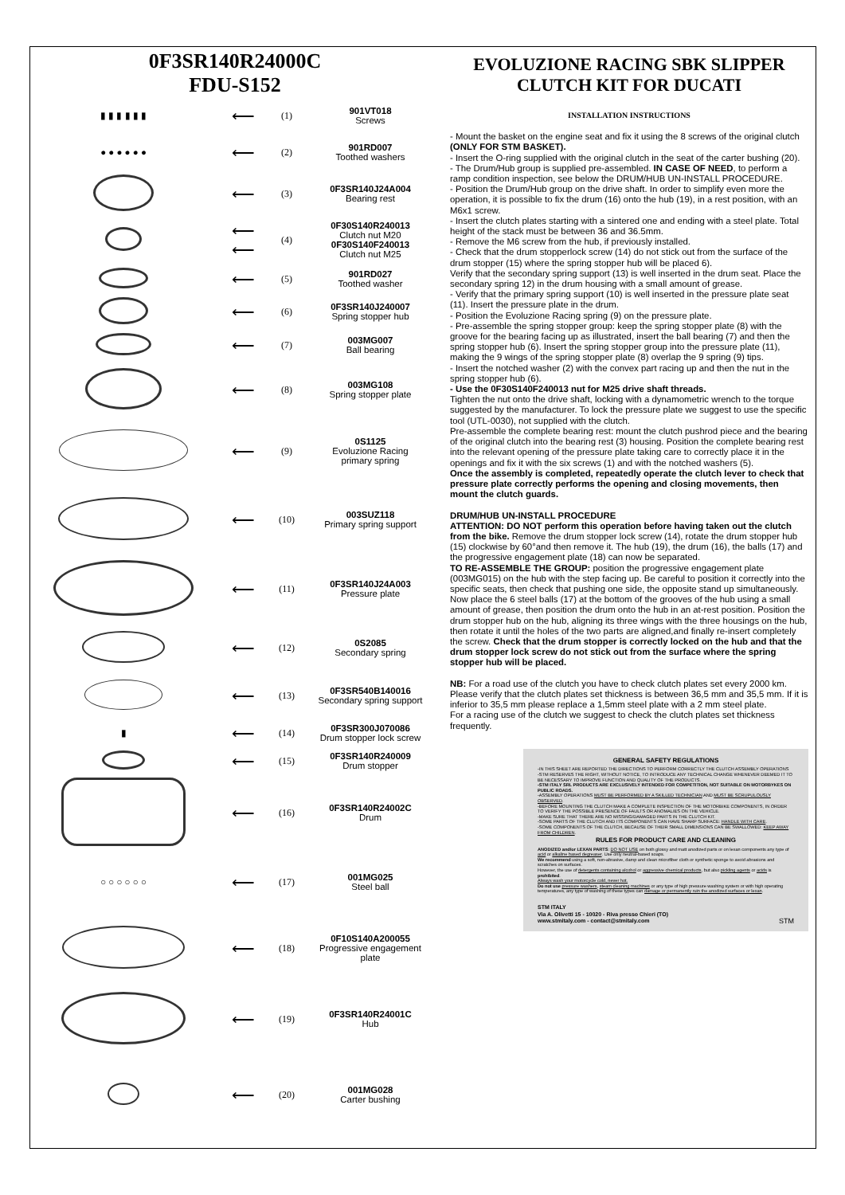0F3SR140R24000C
FDU-S152
| ▮ ▮ ▮ ▮ ▮ ▮ | ⟵ | (1) | 901VT018 Screws |
| ● ● ● ● ● ● | ⟵ | (2) | 901RD007 Toothed washers |
| | ⟵ | (3) | 0F3SR140J24A004 Bearing rest |
| | ⟵ ⟵ | (4) | 0F30S140R240013 Clutch nut M20 0F30S140F240013 Clutch nut M25 |
| | ⟵ | (5) | 901RD027 Toothed washer |
| | ⟵ | (6) | 0F3SR140J240007 Spring stopper hub |
| | ⟵ | (7) | 003MG007 Ball bearing |
| | ⟵ | (8) | 003MG108 Spring stopper plate |
| | ⟵ | (9) | 0S1125 Evoluzione Racing primary spring |
| | ⟵ | (10) | 003SUZ118 Primary spring support |
| | ⟵ | (11) | 0F3SR140J24A003 Pressure plate |
| | ⟵ | (12) | 0S2085 Secondary spring |
| | ⟵ | (13) | 0F3SR540B140016 Secondary spring support |
| ▮ | ⟵ | (14) | 0F3SR300J070086 Drum stopper lock screw |
| | ⟵ | (15) | 0F3SR140R240009 Drum stopper |
| | ⟵ | (16) | 0F3SR140R24002C Drum |
| ○ ○ ○ ○ ○ ○ | ⟵ | (17) | 001MG025 Steel ball |
| | ⟵ | (18) | 0F10S140A200055 Progressive engagement plate |
| | ⟵ | (19) | 0F3SR140R24001C Hub |
| | ⟵ | (20) | 001MG028 Carter bushing |
EVOLUZIONE RACING SBK SLIPPER
CLUTCH KIT FOR DUCATI
INSTALLATION INSTRUCTIONS
- Mount the basket on the engine seat and fix it using the 8 screws of the original clutch (ONLY FOR STM BASKET).
- Insert the O-ring supplied with the original clutch in the seat of the carter bushing (20).
- The Drum/Hub group is supplied pre-assembled. IN CASE OF NEED, to perform a ramp condition inspection, see below the DRUM/HUB UN-INSTALL PROCEDURE.
- Position the Drum/Hub group on the drive shaft. In order to simplify even more the operation, it is possible to fix the drum (16) onto the hub (19), in a rest position, with an M6x1 screw.
- Insert the clutch plates starting with a sintered one and ending with a steel plate. Total height of the stack must be between 36 and 36.5mm.
- Remove the M6 screw from the hub, if previously installed.
- Check that the drum stopperlock screw (14) do not stick out from the surface of the drum stopper (15) where the spring stopper hub will be placed 6).
Verify that the secondary spring support (13) is well inserted in the drum seat. Place the secondary spring 12) in the drum housing with a small amount of grease.
- Verify that the primary spring support (10) is well inserted in the pressure plate seat (11). Insert the pressure plate in the drum.
- Position the Evoluzione Racing spring (9) on the pressure plate.
- Pre-assemble the spring stopper group: keep the spring stopper plate (8) with the groove for the bearing facing up as illustrated, insert the ball bearing (7) and then the spring stopper hub (6). Insert the spring stopper group into the pressure plate (11), making the 9 wings of the spring stopper plate (8) overlap the 9 spring (9) tips.
- Insert the notched washer (2) with the convex part racing up and then the nut in the spring stopper hub (6).
- Use the 0F30S140F240013 nut for M25 drive shaft threads.
Tighten the nut onto the drive shaft, locking with a dynamometric wrench to the torque suggested by the manufacturer. To lock the pressure plate we suggest to use the specific tool (UTL-0030), not supplied with the clutch.
Pre-assemble the complete bearing rest: mount the clutch pushrod piece and the bearing of the original clutch into the bearing rest (3) housing. Position the complete bearing rest into the relevant opening of the pressure plate taking care to correctly place it in the openings and fix it with the six screws (1) and with the notched washers (5).
Once the assembly is completed, repeatedly operate the clutch lever to check that pressure plate correctly performs the opening and closing movements, then mount the clutch guards.
DRUM/HUB UN-INSTALL PROCEDURE
ATTENTION: DO NOT perform this operation before having taken out the clutch from the bike. Remove the drum stopper lock screw (14), rotate the drum stopper hub (15) clockwise by 60°and then remove it. The hub (19), the drum (16), the balls (17) and the progressive engagement plate (18) can now be separated.
TO RE-ASSEMBLE THE GROUP: position the progressive engagement plate (003MG015) on the hub with the step facing up. Be careful to position it correctly into the specific seats, then check that pushing one side, the opposite stand up simultaneously. Now place the 6 steel balls (17) at the bottom of the grooves of the hub using a small amount of grease, then position the drum onto the hub in an at-rest position. Position the drum stopper hub on the hub, aligning its three wings with the three housings on the hub, then rotate it until the holes of the two parts are aligned,and finally re-insert completely the screw. Check that the drum stopper is correctly locked on the hub and that the drum stopper lock screw do not stick out from the surface where the spring stopper hub will be placed.
NB: For a road use of the clutch you have to check clutch plates set every 2000 km. Please verify that the clutch plates set thickness is between 36,5 mm and 35,5 mm. If it is inferior to 35,5 mm please replace a 1,5mm steel plate with a 2 mm steel plate.
For a racing use of the clutch we suggest to check the clutch plates set thickness frequently.
GENERAL SAFETY REGULATIONS
-IN THIS SHEET ARE REPORTED THE DIRECTIONS TO PERFORM CORRECTLY THE CLUTCH ASSEMBLY OPERATIONS
-STM RESERVES THE RIGHT, WITHOUT NOTICE, TO INTRODUCE ANY TECHNICAL CHANGE WHENEVER DEEMED IT TO BE NECESSARY TO IMPROVE FUNCTION AND QUALITY OF THE PRODUCTS.
-STM ITALY SRL PRODUCTS ARE EXCLUSIVELY INTENDED FOR COMPETITION, NOT SUITABLE ON MOTORBYKES ON PUBLIC ROADS.
-ASSEMBLY OPERATIONS MUST BE PERFORMED BY A SKILLED TECHNICIAN AND MUST BE SCRUPULOUSLY OBSERVED.
-BEFORE MOUNTING THE CLUTCH MAKE A COMPLETE INSPECTION OF THE MOTORBIKE COMPONENTS, IN ORDER TO VERIFY THE POSSIBLE PRESENCE OF FAULTS OR ANOMALIES ON THE VEHICLE.
-MAKE SURE THAT THERE ARE NO MISSING/DAMAGED PARTS IN THE CLUTCH KIT.
-SOME PARTS OF THE CLUTCH AND ITS COMPONENTS CAN HAVE SHARP SURFACE: HANDLE WITH CARE.
-SOME COMPONENTS OF THE CLUTCH, BECAUSE OF THEIR SMALL DIMENSIONS CAN BE SWALLOWED: KEEP AWAY FROM CHILDREN.
RULES FOR PRODUCT CARE AND CLEANING
ANODIZED and/or LEXAN PARTS: DO NOT USE on both glossy and matt anodized parts or on lexan components any type of acid or alkaline based degreaser. Use only neutral-based soaps.
We recommend using a soft, non-abrasive, damp and clean microfiber cloth or synthetic sponge to avoid abrasions and scratches on surfaces.
However, the use of detergents containing alcohol or aggressive chemical products, but also pickling agents or acids is prohibited.
Always wash your motorcycle cold, never hot.
Do not use pressure washers, steam cleaning machines or any type of high pressure washing system or with high operating temperatures, any type of washing of these types can damage or permanently ruin the anodized surfaces or lexan.
STM ITALY
Via A. Olivetti 15 - 10020 - Riva presso Chieri (TO)
www.stmitaly.com - contact@stmitaly.com STM